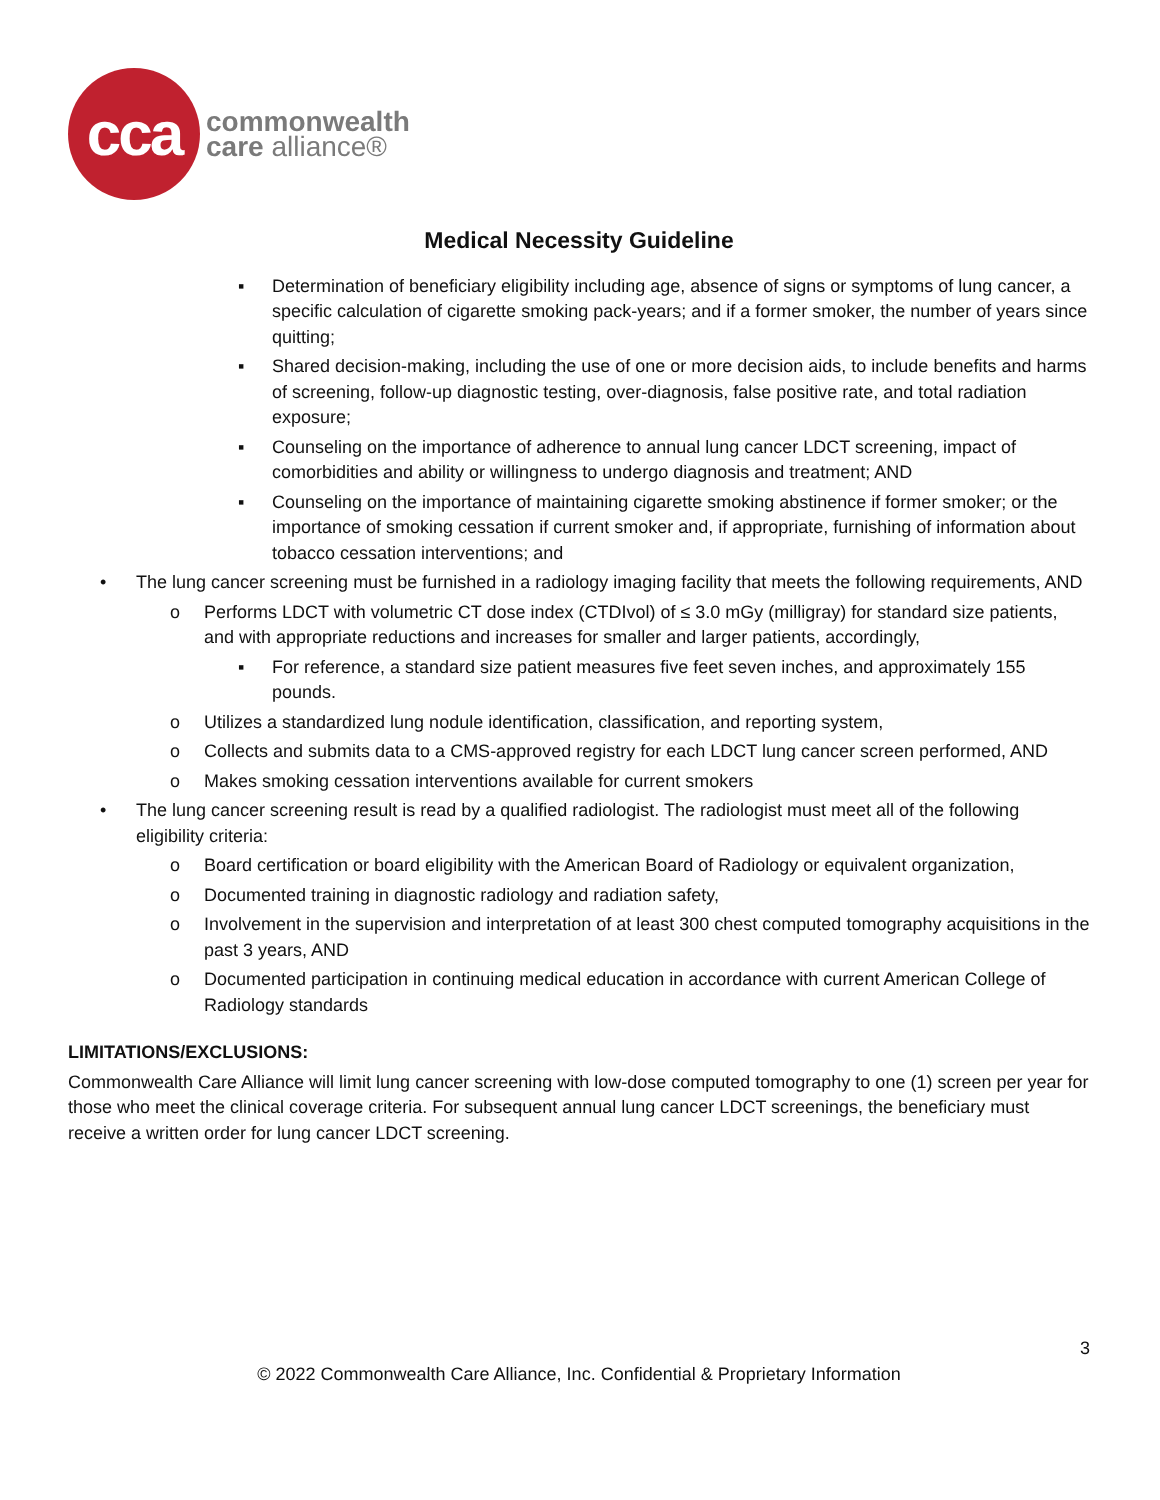cca
commonwealth
care alliance®
Medical Necessity Guideline
▪ Determination of beneficiary eligibility including age, absence of signs or symptoms of lung cancer, a specific calculation of cigarette smoking pack-years; and if a former smoker, the number of years since quitting;
▪ Shared decision-making, including the use of one or more decision aids, to include benefits and harms of screening, follow-up diagnostic testing, over-diagnosis, false positive rate, and total radiation exposure;
▪ Counseling on the importance of adherence to annual lung cancer LDCT screening, impact of comorbidities and ability or willingness to undergo diagnosis and treatment; AND
▪ Counseling on the importance of maintaining cigarette smoking abstinence if former smoker; or the importance of smoking cessation if current smoker and, if appropriate, furnishing of information about tobacco cessation interventions; and
• The lung cancer screening must be furnished in a radiology imaging facility that meets the following requirements, AND
o Performs LDCT with volumetric CT dose index (CTDIvol) of ≤ 3.0 mGy (milligray) for standard size patients, and with appropriate reductions and increases for smaller and larger patients, accordingly,
▪ For reference, a standard size patient measures five feet seven inches, and approximately 155 pounds.
o Utilizes a standardized lung nodule identification, classification, and reporting system,
o Collects and submits data to a CMS-approved registry for each LDCT lung cancer screen performed, AND
o Makes smoking cessation interventions available for current smokers
• The lung cancer screening result is read by a qualified radiologist. The radiologist must meet all of the following eligibility criteria:
o Board certification or board eligibility with the American Board of Radiology or equivalent organization,
o Documented training in diagnostic radiology and radiation safety,
o Involvement in the supervision and interpretation of at least 300 chest computed tomography acquisitions in the past 3 years, AND
o Documented participation in continuing medical education in accordance with current American College of Radiology standards
LIMITATIONS/EXCLUSIONS:
Commonwealth Care Alliance will limit lung cancer screening with low-dose computed tomography to one (1) screen per year for those who meet the clinical coverage criteria. For subsequent annual lung cancer LDCT screenings, the beneficiary must receive a written order for lung cancer LDCT screening.
3
© 2022 Commonwealth Care Alliance, Inc. Confidential & Proprietary Information